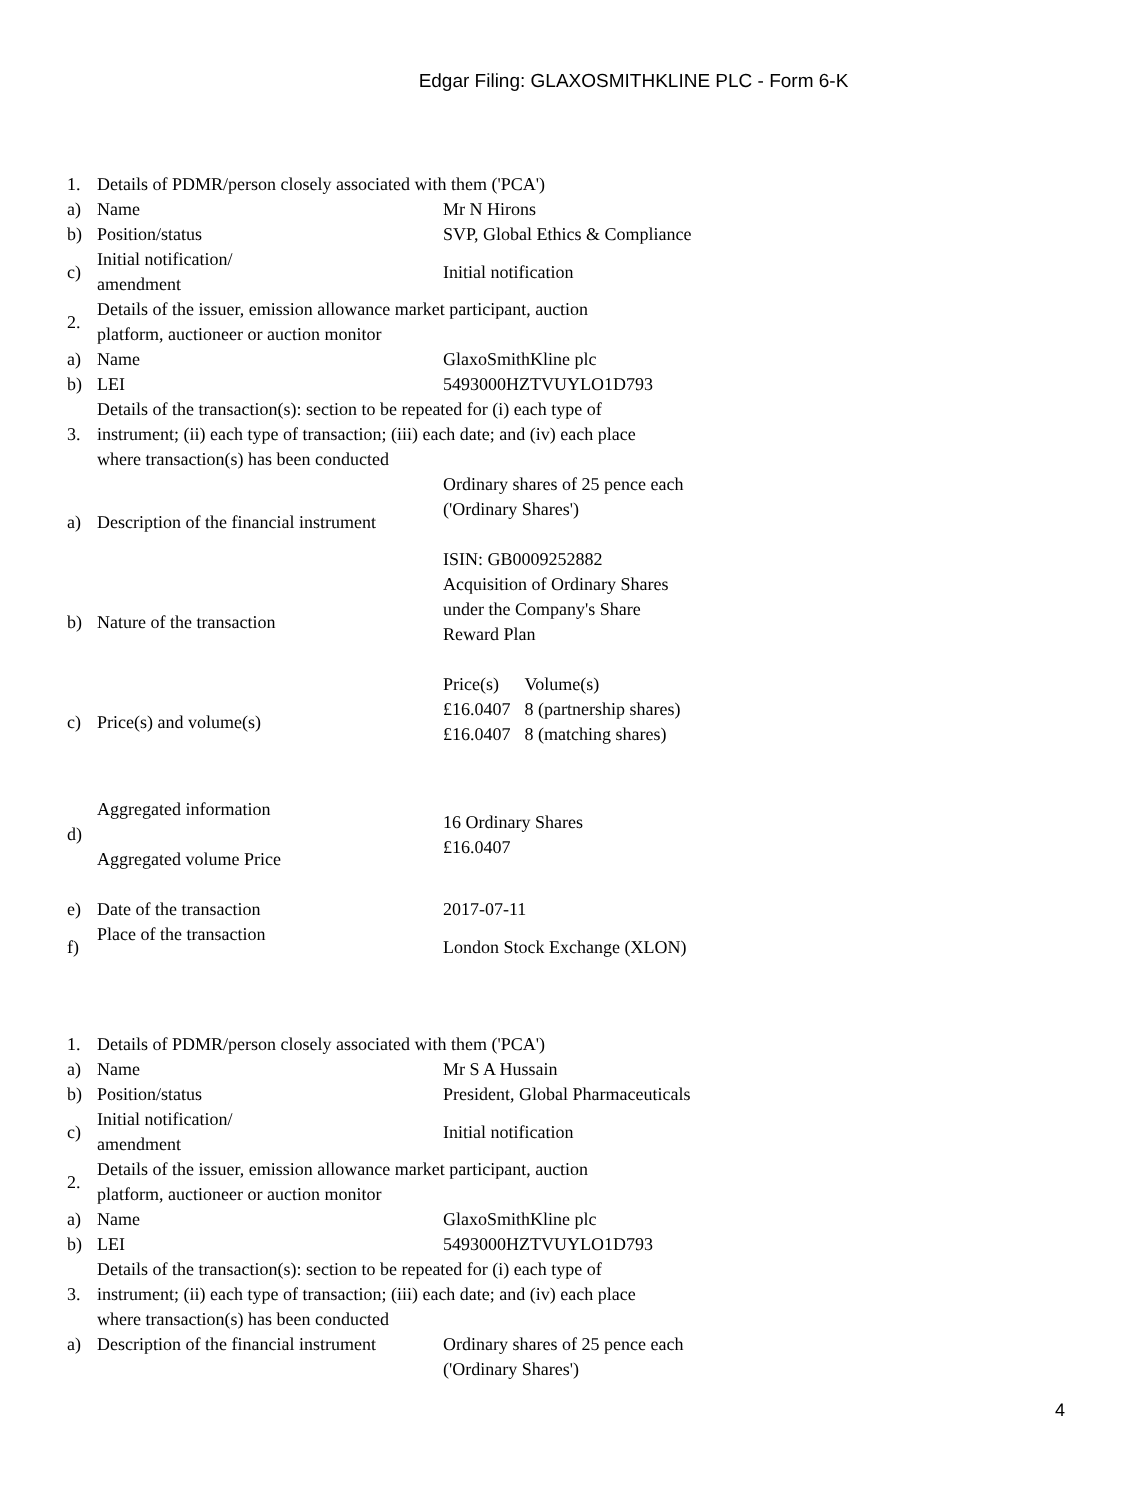Edgar Filing: GLAXOSMITHKLINE PLC - Form 6-K
| 1. | Details of PDMR/person closely associated with them ('PCA') | |
| a) | Name | Mr N Hirons |
| b) | Position/status | SVP, Global Ethics & Compliance |
| c) | Initial notification/ amendment | Initial notification |
| 2. | Details of the issuer, emission allowance market participant, auction platform, auctioneer or auction monitor | |
| a) | Name | GlaxoSmithKline plc |
| b) | LEI | 5493000HZTVUYLO1D793 |
| 3. | Details of the transaction(s): section to be repeated for (i) each type of instrument; (ii) each type of transaction; (iii) each date; and (iv) each place where transaction(s) has been conducted | |
| a) | Description of the financial instrument | Ordinary shares of 25 pence each ('Ordinary Shares') ISIN: GB0009252882 |
| b) | Nature of the transaction | Acquisition of Ordinary Shares under the Company's Share Reward Plan |
| c) | Price(s) and volume(s) | / Price(s) / Volume(s) / / £16.0407 / 8 (partnership shares) / / £16.0407 / 8 (matching shares) / |
| d) | Aggregated information Aggregated volume Price | 16 Ordinary Shares £16.0407 |
| e) | Date of the transaction | 2017-07-11 |
| f) | Place of the transaction | London Stock Exchange (XLON) |
| 1. | Details of PDMR/person closely associated with them ('PCA') | |
| a) | Name | Mr S A Hussain |
| b) | Position/status | President, Global Pharmaceuticals |
| c) | Initial notification/ amendment | Initial notification |
| 2. | Details of the issuer, emission allowance market participant, auction platform, auctioneer or auction monitor | |
| a) | Name | GlaxoSmithKline plc |
| b) | LEI | 5493000HZTVUYLO1D793 |
| 3. | Details of the transaction(s): section to be repeated for (i) each type of instrument; (ii) each type of transaction; (iii) each date; and (iv) each place where transaction(s) has been conducted | |
| a) | Description of the financial instrument | Ordinary shares of 25 pence each ('Ordinary Shares') |
4